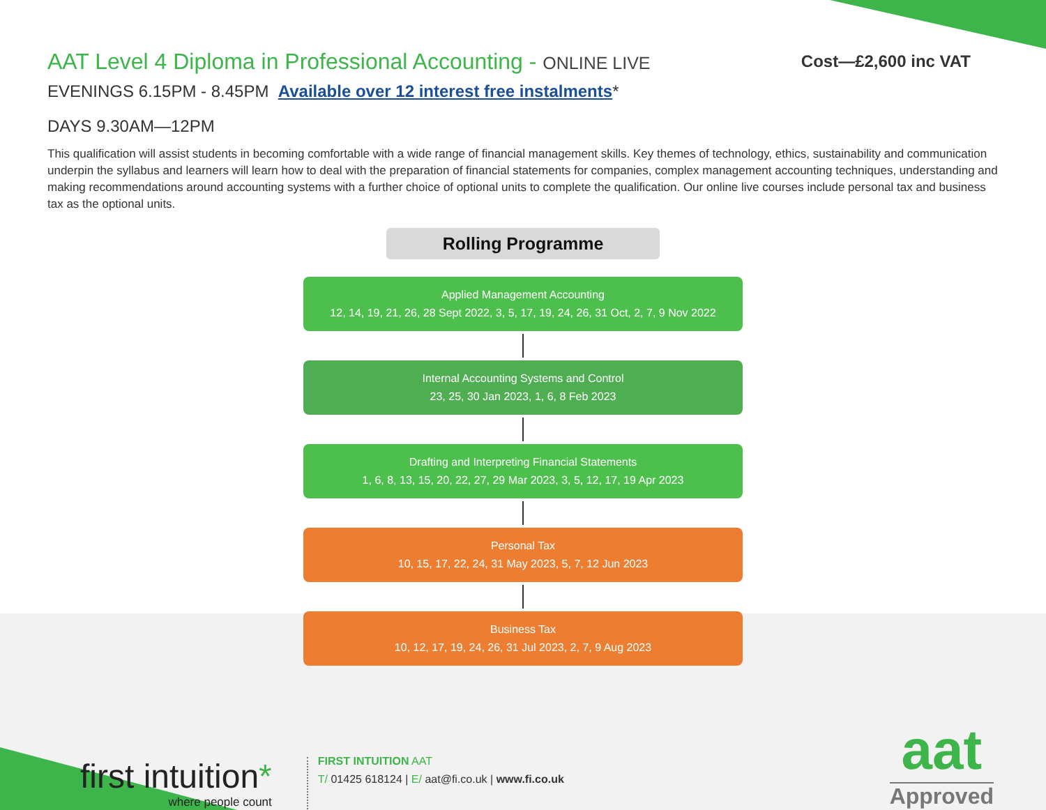AAT Level 4 Diploma in Professional Accounting - ONLINE LIVE
Cost—£2,600 inc VAT
EVENINGS 6.15PM - 8.45PM Available over 12 interest free instalments*
DAYS 9.30AM—12PM
This qualification will assist students in becoming comfortable with a wide range of financial management skills. Key themes of technology, ethics, sustainability and communication underpin the syllabus and learners will learn how to deal with the preparation of financial statements for companies, complex management accounting techniques, understanding and making recommendations around accounting systems with a further choice of optional units to complete the qualification. Our online live courses include personal tax and business tax as the optional units.
Rolling Programme
Applied Management Accounting
12, 14, 19, 21, 26, 28 Sept 2022, 3, 5, 17, 19, 24, 26, 31 Oct, 2, 7, 9 Nov 2022
Internal Accounting Systems and Control
23, 25, 30 Jan 2023, 1, 6, 8 Feb 2023
Drafting and Interpreting Financial Statements
1, 6, 8, 13, 15, 20, 22, 27, 29 Mar 2023, 3, 5, 12, 17, 19 Apr 2023
Personal Tax
10, 15, 17, 22, 24, 31 May 2023, 5, 7, 12 Jun 2023
Business Tax
10, 12, 17, 19, 24, 26, 31 Jul 2023, 2, 7, 9 Aug 2023
first intuition*
where people count
FIRST INTUITION AAT
T/ 01425 618124 | E/ aat@fi.co.uk | www.fi.co.uk
aat
Approved